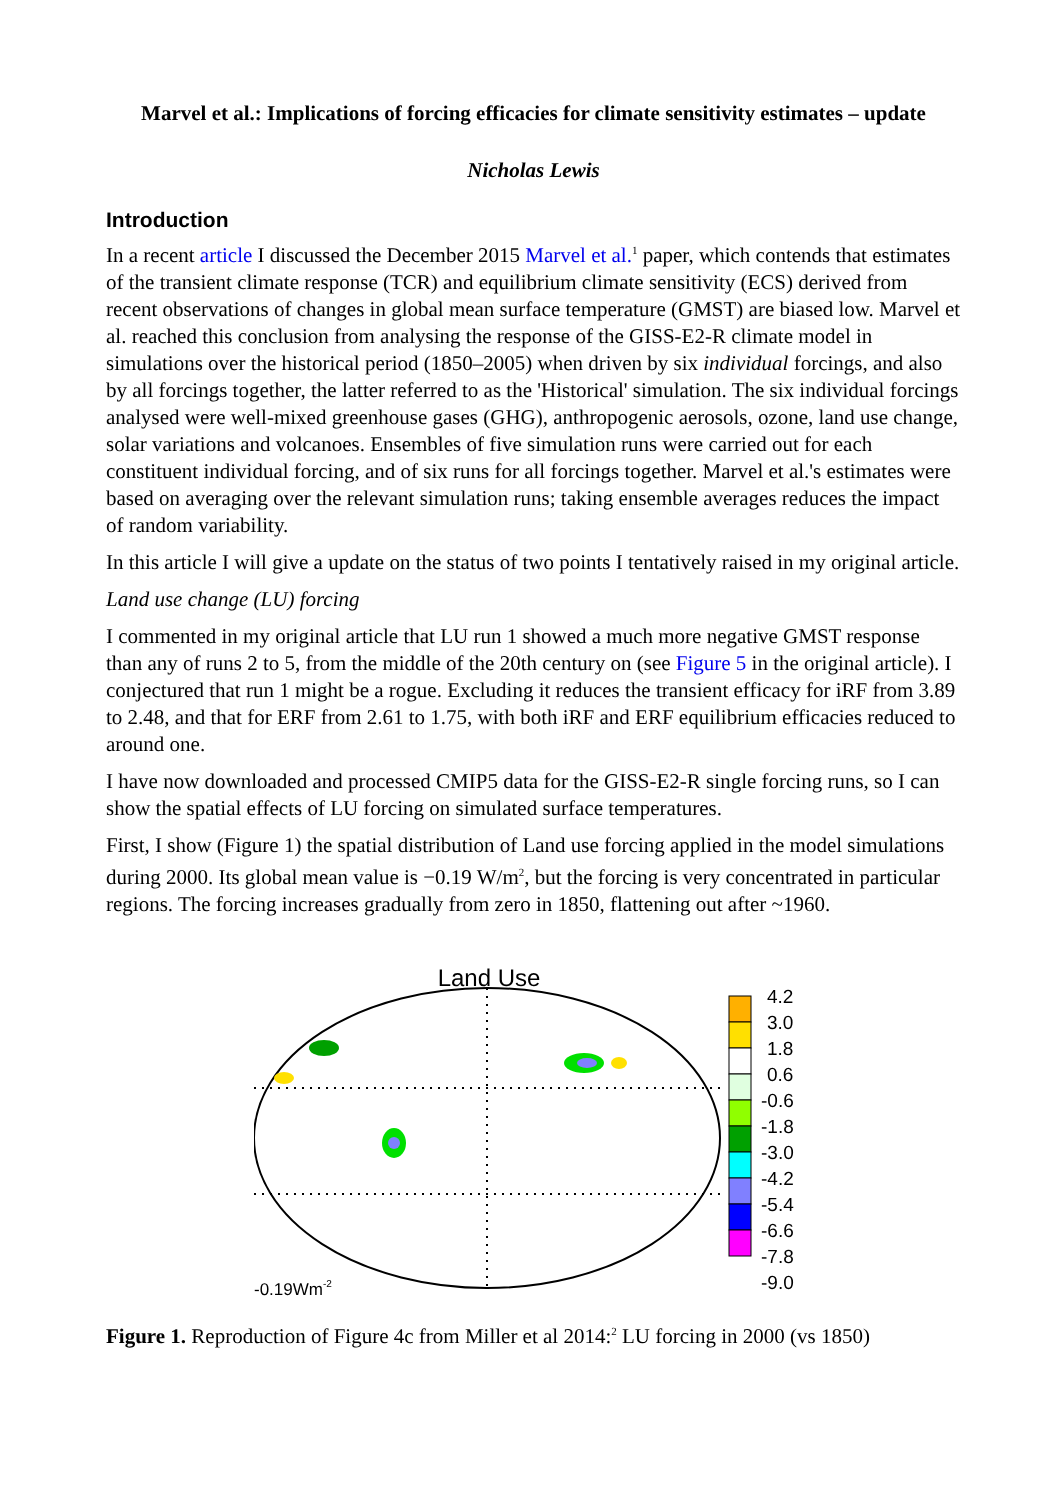Marvel et al.: Implications of forcing efficacies for climate sensitivity estimates – update
Nicholas Lewis
Introduction
In a recent article I discussed the December 2015 Marvel et al.<sup>1</sup> paper, which contends that estimates of the transient climate response (TCR) and equilibrium climate sensitivity (ECS) derived from recent observations of changes in global mean surface temperature (GMST) are biased low. Marvel et al. reached this conclusion from analysing the response of the GISS-E2-R climate model in simulations over the historical period (1850–2005) when driven by six individual forcings, and also by all forcings together, the latter referred to as the 'Historical' simulation. The six individual forcings analysed were well-mixed greenhouse gases (GHG), anthropogenic aerosols, ozone, land use change, solar variations and volcanoes. Ensembles of five simulation runs were carried out for each constituent individual forcing, and of six runs for all forcings together. Marvel et al.'s estimates were based on averaging over the relevant simulation runs; taking ensemble averages reduces the impact of random variability.
In this article I will give a update on the status of two points I tentatively raised in my original article.
Land use change (LU) forcing
I commented in my original article that LU run 1 showed a much more negative GMST response than any of runs 2 to 5, from the middle of the 20th century on (see Figure 5 in the original article). I conjectured that run 1 might be a rogue. Excluding it reduces the transient efficacy for iRF from 3.89 to 2.48, and that for ERF from 2.61 to 1.75, with both iRF and ERF equilibrium efficacies reduced to around one.
I have now downloaded and processed CMIP5 data for the GISS-E2-R single forcing runs, so I can show the spatial effects of LU forcing on simulated surface temperatures.
First, I show (Figure 1) the spatial distribution of Land use forcing applied in the model simulations during 2000. Its global mean value is −0.19 W/m<sup>2</sup>, but the forcing is very concentrated in particular regions. The forcing increases gradually from zero in 1850, flattening out after ~1960.
Land Use
-0.19Wm-2
4.2
3.0
1.8
0.6
-0.6
-1.8
-3.0
-4.2
-5.4
-6.6
-7.8
-9.0
Figure 1. Reproduction of Figure 4c from Miller et al 2014:<sup>2</sup> LU forcing in 2000 (vs 1850)